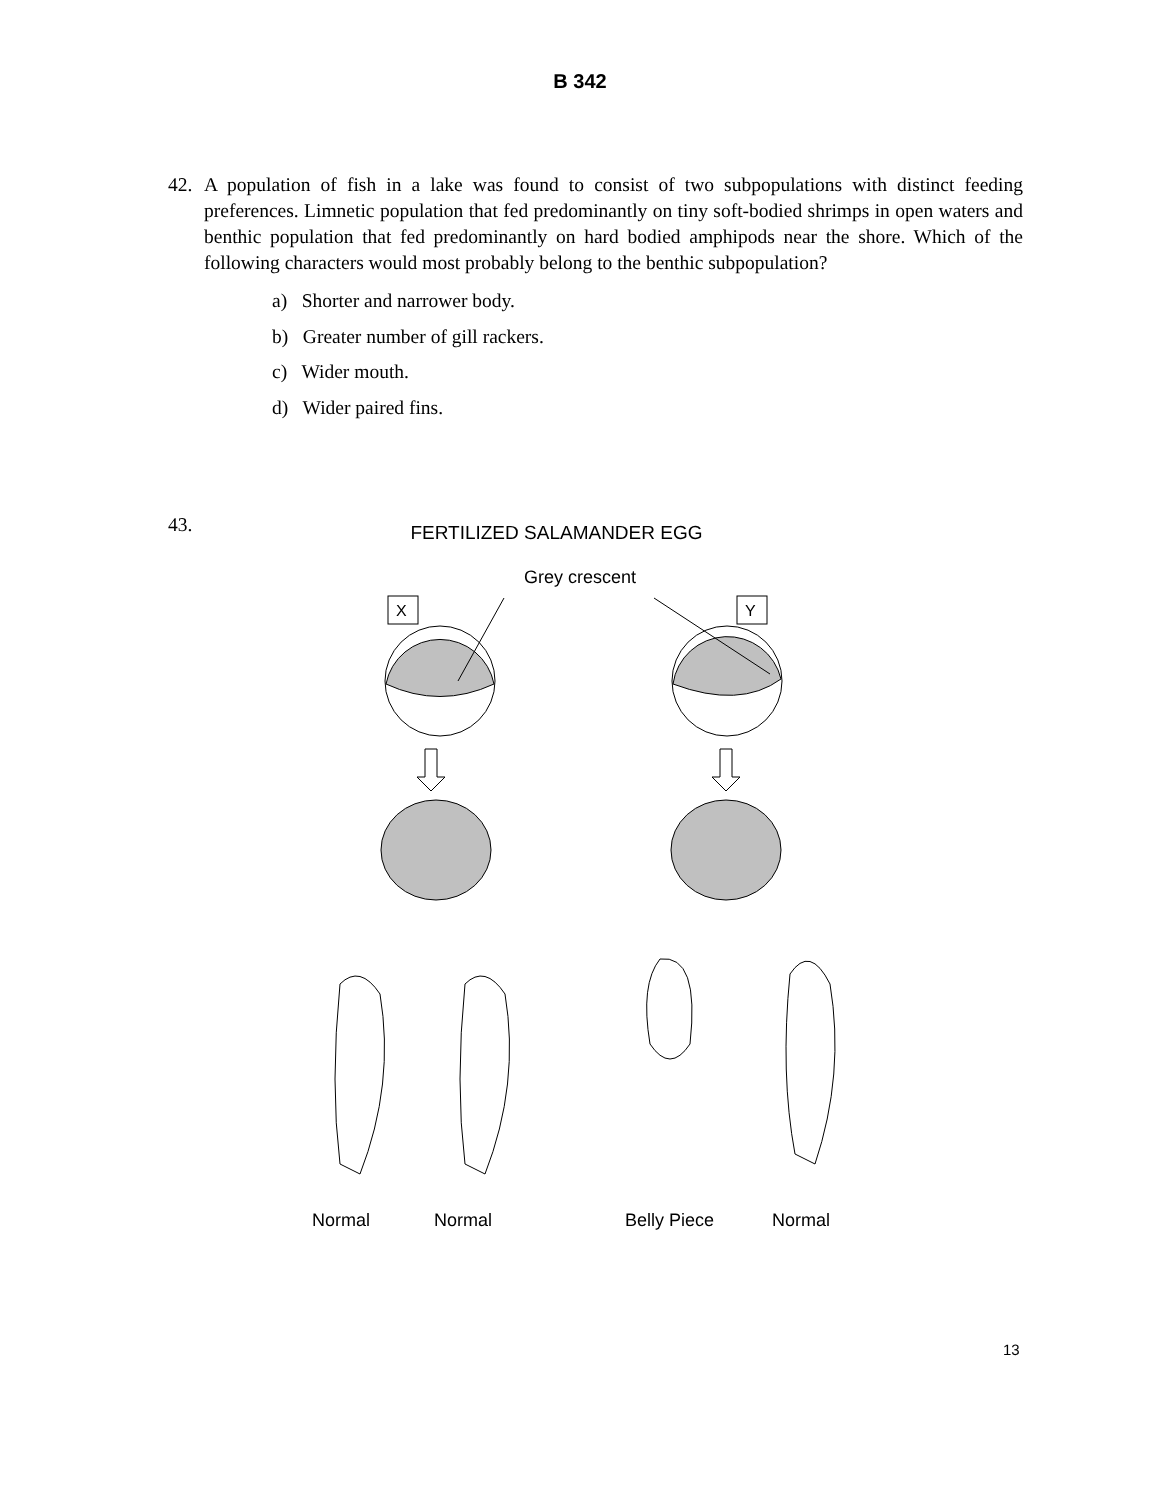B 342
42. A population of fish in a lake was found to consist of two subpopulations with distinct feeding preferences. Limnetic population that fed predominantly on tiny soft-bodied shrimps in open waters and benthic population that fed predominantly on hard bodied amphipods near the shore. Which of the following characters would most probably belong to the benthic subpopulation?
a) Shorter and narrower body.
b) Greater number of gill rackers.
c) Wider mouth.
d) Wider paired fins.
43. FERTILIZED SALAMANDER EGG
Grey crescent
X
Y
Normal Normal Belly Piece Normal
13